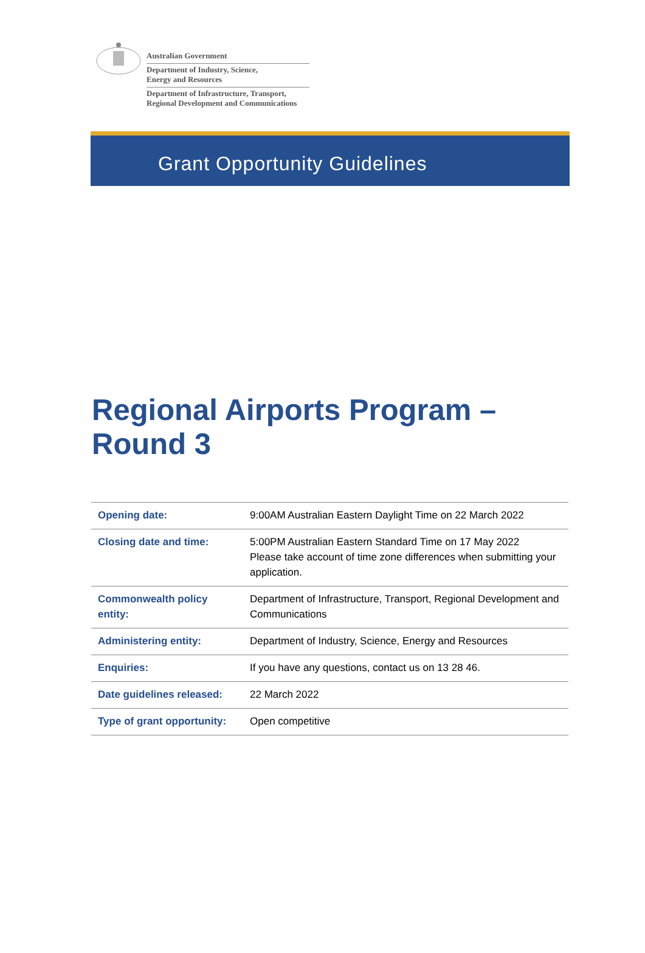Australian Government
Department of Industry, Science,
Energy and Resources
Department of Infrastructure, Transport,
Regional Development and Communications
Grant Opportunity Guidelines
Regional Airports Program –
Round 3
| Opening date: | 9:00AM Australian Eastern Daylight Time on 22 March 2022 |
| Closing date and time: | 5:00PM Australian Eastern Standard Time on 17 May 2022 Please take account of time zone differences when submitting your application. |
| Commonwealth policy entity: | Department of Infrastructure, Transport, Regional Development and Communications |
| Administering entity: | Department of Industry, Science, Energy and Resources |
| Enquiries: | If you have any questions, contact us on 13 28 46. |
| Date guidelines released: | 22 March 2022 |
| Type of grant opportunity: | Open competitive |